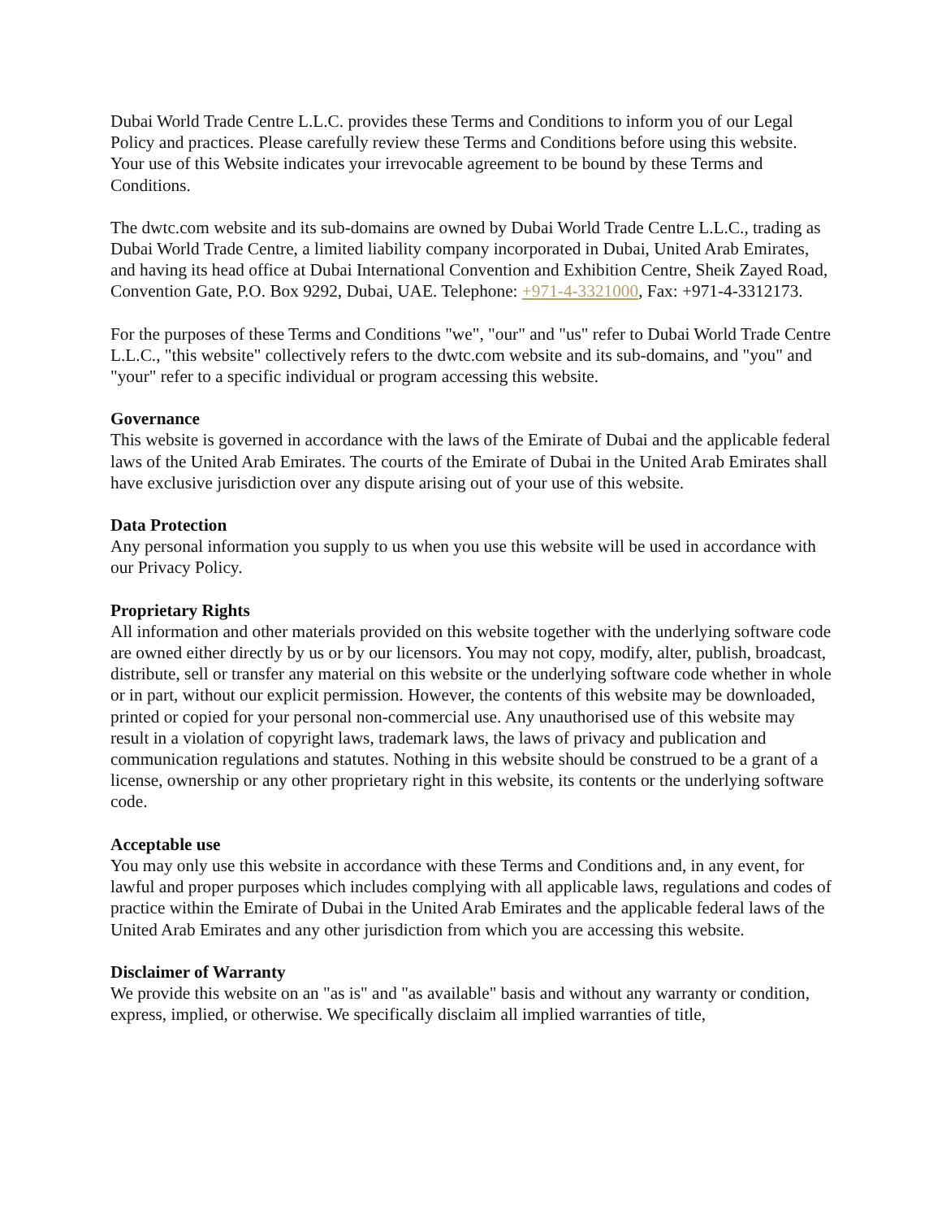Dubai World Trade Centre L.L.C. provides these Terms and Conditions to inform you of our Legal Policy and practices. Please carefully review these Terms and Conditions before using this website. Your use of this Website indicates your irrevocable agreement to be bound by these Terms and Conditions.
The dwtc.com website and its sub-domains are owned by Dubai World Trade Centre L.L.C., trading as Dubai World Trade Centre, a limited liability company incorporated in Dubai, United Arab Emirates, and having its head office at Dubai International Convention and Exhibition Centre, Sheik Zayed Road, Convention Gate, P.O. Box 9292, Dubai, UAE. Telephone: +971-4-3321000, Fax: +971-4-3312173.
For the purposes of these Terms and Conditions "we", "our" and "us" refer to Dubai World Trade Centre L.L.C., "this website" collectively refers to the dwtc.com website and its sub-domains, and "you" and "your" refer to a specific individual or program accessing this website.
Governance
This website is governed in accordance with the laws of the Emirate of Dubai and the applicable federal laws of the United Arab Emirates. The courts of the Emirate of Dubai in the United Arab Emirates shall have exclusive jurisdiction over any dispute arising out of your use of this website.
Data Protection
Any personal information you supply to us when you use this website will be used in accordance with our Privacy Policy.
Proprietary Rights
All information and other materials provided on this website together with the underlying software code are owned either directly by us or by our licensors. You may not copy, modify, alter, publish, broadcast, distribute, sell or transfer any material on this website or the underlying software code whether in whole or in part, without our explicit permission. However, the contents of this website may be downloaded, printed or copied for your personal non-commercial use. Any unauthorised use of this website may result in a violation of copyright laws, trademark laws, the laws of privacy and publication and communication regulations and statutes. Nothing in this website should be construed to be a grant of a license, ownership or any other proprietary right in this website, its contents or the underlying software code.
Acceptable use
You may only use this website in accordance with these Terms and Conditions and, in any event, for lawful and proper purposes which includes complying with all applicable laws, regulations and codes of practice within the Emirate of Dubai in the United Arab Emirates and the applicable federal laws of the United Arab Emirates and any other jurisdiction from which you are accessing this website.
Disclaimer of Warranty
We provide this website on an "as is" and "as available" basis and without any warranty or condition, express, implied, or otherwise. We specifically disclaim all implied warranties of title,